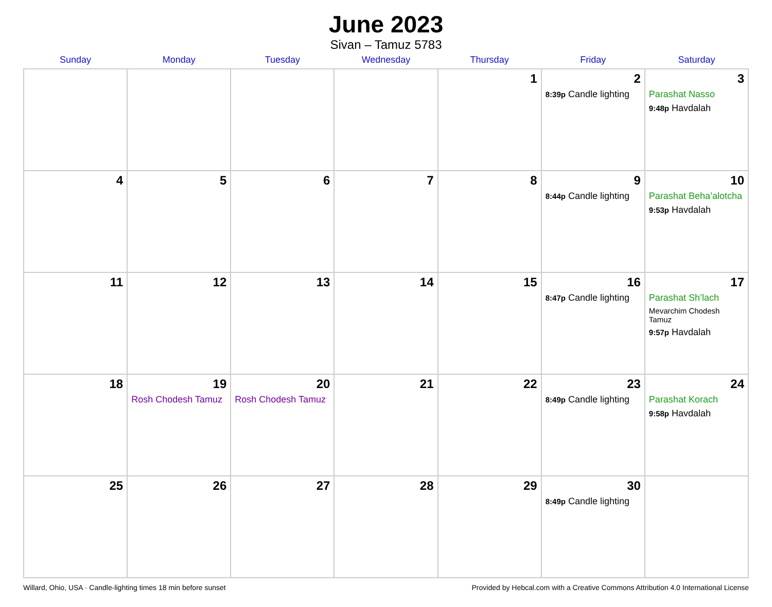June 2023
Sivan – Tamuz 5783
| Sunday | Monday | Tuesday | Wednesday | Thursday | Friday | Saturday |
| --- | --- | --- | --- | --- | --- | --- |
| | | | | 1 | 2 8:39p Candle lighting | 3 Parashat Nasso 9:48p Havdalah |
| 4 | 5 | 6 | 7 | 8 | 9 8:44p Candle lighting | 10 Parashat Beha’alotcha 9:53p Havdalah |
| 11 | 12 | 13 | 14 | 15 | 16 8:47p Candle lighting | 17 Parashat Sh’lach Mevarchim Chodesh Tamuz 9:57p Havdalah |
| 18 | 19 Rosh Chodesh Tamuz | 20 Rosh Chodesh Tamuz | 21 | 22 | 23 8:49p Candle lighting | 24 Parashat Korach 9:58p Havdalah |
| 25 | 26 | 27 | 28 | 29 | 30 8:49p Candle lighting | |
Willard, Ohio, USA · Candle-lighting times 18 min before sunset Provided by Hebcal.com with a Creative Commons Attribution 4.0 International License